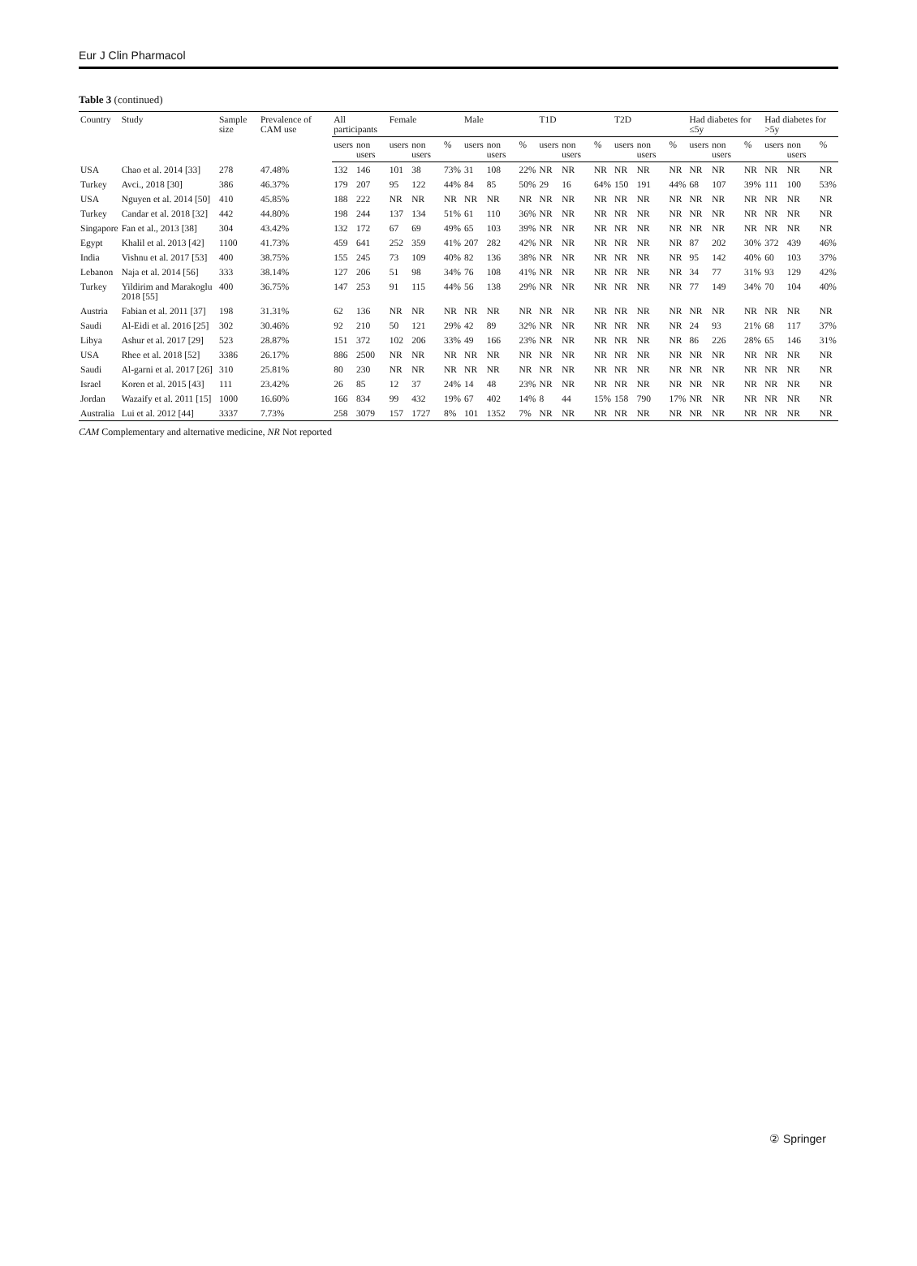Eur J Clin Pharmacol
Table 3 (continued)
| Country | Study | Sample size | Prevalence of CAM use | All participants | | Female | | | Male | | | T1D | | | T2D | | | Had diabetes for ≤5y | | | Had diabetes for >5y | | |
| --- | --- | --- | --- | --- | --- | --- | --- | --- | --- | --- | --- | --- | --- | --- | --- | --- | --- | --- | --- | --- | --- | --- | --- |
| | | | | users | non users | users | non users | % | users | non users | % | users | non users | % | users | non users | % | users | non users | % | users | non users | % |
| USA | Chao et al. 2014 [33] | 278 | 47.48% | 132 | 146 | 101 | 38 | 73% | 31 | 108 | 22% | NR | NR | NR | NR | NR | NR | NR | NR | NR | NR | NR | NR |
| Turkey | Avci., 2018 [30] | 386 | 46.37% | 179 | 207 | 95 | 122 | 44% | 84 | 85 | 50% | 29 | 16 | 64% | 150 | 191 | 44% | 68 | 107 | 39% | 111 | 100 | 53% |
| USA | Nguyen et al. 2014 [50] | 410 | 45.85% | 188 | 222 | NR | NR | NR | NR | NR | NR | NR | NR | NR | NR | NR | NR | NR | NR | NR | NR | NR | NR |
| Turkey | Candar et al. 2018 [32] | 442 | 44.80% | 198 | 244 | 137 | 134 | 51% | 61 | 110 | 36% | NR | NR | NR | NR | NR | NR | NR | NR | NR | NR | NR | NR |
| Singapore | Fan et al., 2013 [38] | 304 | 43.42% | 132 | 172 | 67 | 69 | 49% | 65 | 103 | 39% | NR | NR | NR | NR | NR | NR | NR | NR | NR | NR | NR | NR |
| Egypt | Khalil et al. 2013 [42] | 1100 | 41.73% | 459 | 641 | 252 | 359 | 41% | 207 | 282 | 42% | NR | NR | NR | NR | NR | NR | 87 | 202 | 30% | 372 | 439 | 46% |
| India | Vishnu et al. 2017 [53] | 400 | 38.75% | 155 | 245 | 73 | 109 | 40% | 82 | 136 | 38% | NR | NR | NR | NR | NR | NR | 95 | 142 | 40% | 60 | 103 | 37% |
| Lebanon | Naja et al. 2014 [56] | 333 | 38.14% | 127 | 206 | 51 | 98 | 34% | 76 | 108 | 41% | NR | NR | NR | NR | NR | NR | 34 | 77 | 31% | 93 | 129 | 42% |
| Turkey | Yildirim and Marakoglu 2018 [55] | 400 | 36.75% | 147 | 253 | 91 | 115 | 44% | 56 | 138 | 29% | NR | NR | NR | NR | NR | NR | 77 | 149 | 34% | 70 | 104 | 40% |
| Austria | Fabian et al. 2011 [37] | 198 | 31.31% | 62 | 136 | NR | NR | NR | NR | NR | NR | NR | NR | NR | NR | NR | NR | NR | NR | NR | NR | NR | NR |
| Saudi | Al-Eidi et al. 2016 [25] | 302 | 30.46% | 92 | 210 | 50 | 121 | 29% | 42 | 89 | 32% | NR | NR | NR | NR | NR | NR | 24 | 93 | 21% | 68 | 117 | 37% |
| Libya | Ashur et al. 2017 [29] | 523 | 28.87% | 151 | 372 | 102 | 206 | 33% | 49 | 166 | 23% | NR | NR | NR | NR | NR | NR | 86 | 226 | 28% | 65 | 146 | 31% |
| USA | Rhee et al. 2018 [52] | 3386 | 26.17% | 886 | 2500 | NR | NR | NR | NR | NR | NR | NR | NR | NR | NR | NR | NR | NR | NR | NR | NR | NR | NR |
| Saudi | Al-garni et al. 2017 [26] | 310 | 25.81% | 80 | 230 | NR | NR | NR | NR | NR | NR | NR | NR | NR | NR | NR | NR | NR | NR | NR | NR | NR | NR |
| Israel | Koren et al. 2015 [43] | 111 | 23.42% | 26 | 85 | 12 | 37 | 24% | 14 | 48 | 23% | NR | NR | NR | NR | NR | NR | NR | NR | NR | NR | NR | NR |
| Jordan | Wazaify et al. 2011 [15] | 1000 | 16.60% | 166 | 834 | 99 | 432 | 19% | 67 | 402 | 14% | 8 | 44 | 15% | 158 | 790 | 17% | NR | NR | NR | NR | NR | NR |
| Australia | Lui et al. 2012 [44] | 3337 | 7.73% | 258 | 3079 | 157 | 1727 | 8% | 101 | 1352 | 7% | NR | NR | NR | NR | NR | NR | NR | NR | NR | NR | NR | NR |
CAM Complementary and alternative medicine, NR Not reported
② Springer